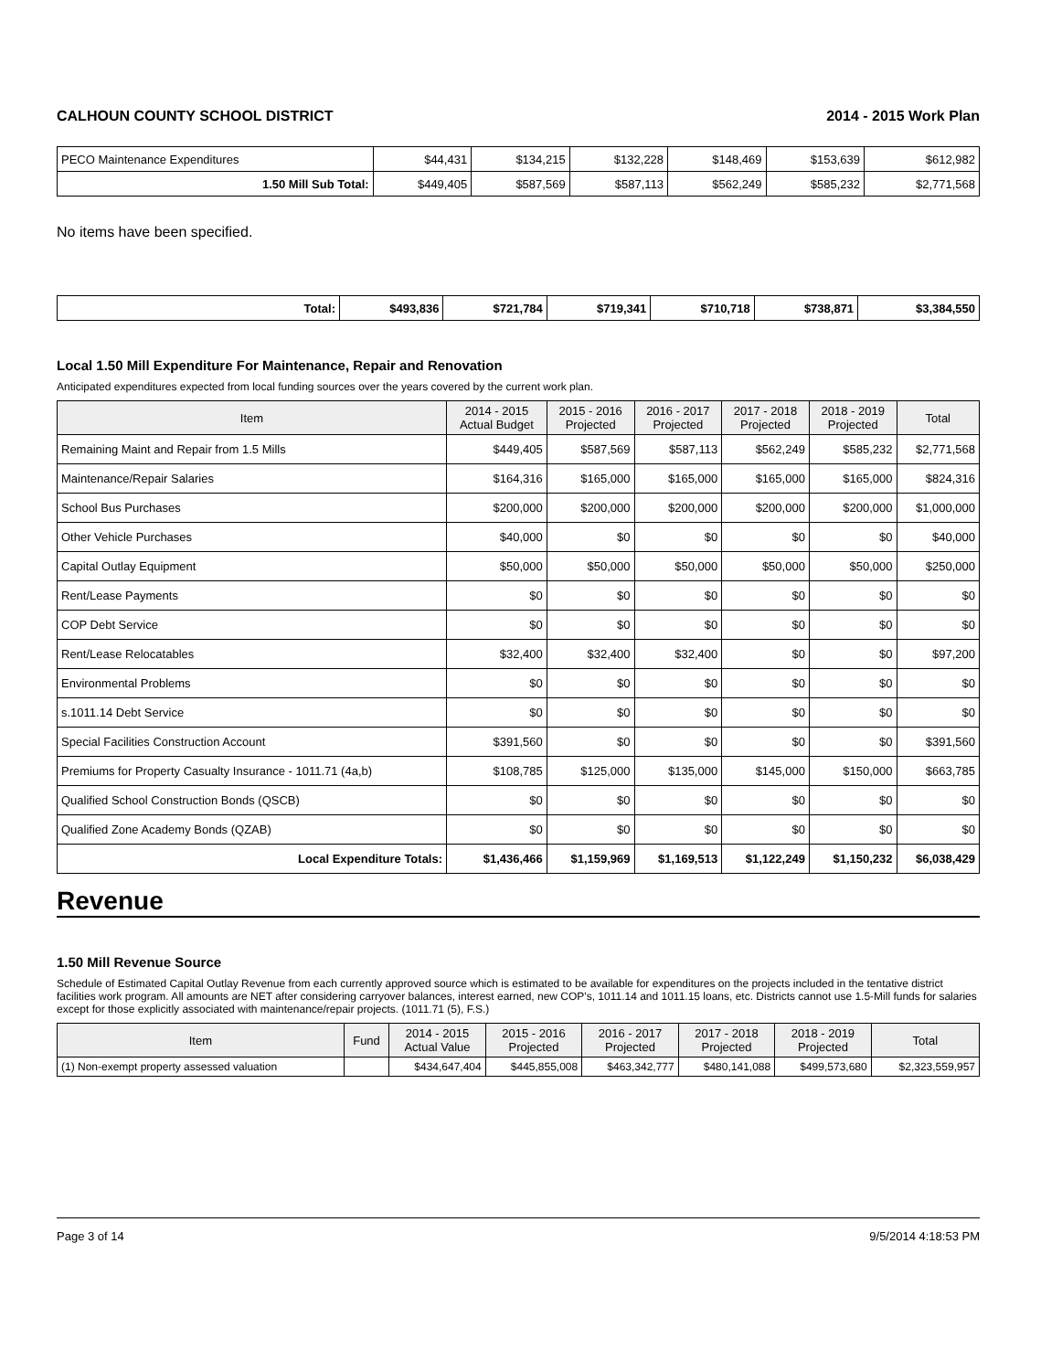CALHOUN COUNTY SCHOOL DISTRICT 2014 - 2015 Work Plan
| PECO Maintenance Expenditures | $44,431 | $134,215 | $132,228 | $148,469 | $153,639 | $612,982 |
| 1.50 Mill Sub Total: | $449,405 | $587,569 | $587,113 | $562,249 | $585,232 | $2,771,568 |
No items have been specified.
| Total: | $493,836 | $721,784 | $719,341 | $710,718 | $738,871 | $3,384,550 |
Local 1.50 Mill Expenditure For Maintenance, Repair and Renovation
Anticipated expenditures expected from local funding sources over the years covered by the current work plan.
| Item | 2014 - 2015 Actual Budget | 2015 - 2016 Projected | 2016 - 2017 Projected | 2017 - 2018 Projected | 2018 - 2019 Projected | Total |
| --- | --- | --- | --- | --- | --- | --- |
| Remaining Maint and Repair from 1.5 Mills | $449,405 | $587,569 | $587,113 | $562,249 | $585,232 | $2,771,568 |
| Maintenance/Repair Salaries | $164,316 | $165,000 | $165,000 | $165,000 | $165,000 | $824,316 |
| School Bus Purchases | $200,000 | $200,000 | $200,000 | $200,000 | $200,000 | $1,000,000 |
| Other Vehicle Purchases | $40,000 | $0 | $0 | $0 | $0 | $40,000 |
| Capital Outlay Equipment | $50,000 | $50,000 | $50,000 | $50,000 | $50,000 | $250,000 |
| Rent/Lease Payments | $0 | $0 | $0 | $0 | $0 | $0 |
| COP Debt Service | $0 | $0 | $0 | $0 | $0 | $0 |
| Rent/Lease Relocatables | $32,400 | $32,400 | $32,400 | $0 | $0 | $97,200 |
| Environmental Problems | $0 | $0 | $0 | $0 | $0 | $0 |
| s.1011.14 Debt Service | $0 | $0 | $0 | $0 | $0 | $0 |
| Special Facilities Construction Account | $391,560 | $0 | $0 | $0 | $0 | $391,560 |
| Premiums for Property Casualty Insurance - 1011.71 (4a,b) | $108,785 | $125,000 | $135,000 | $145,000 | $150,000 | $663,785 |
| Qualified School Construction Bonds (QSCB) | $0 | $0 | $0 | $0 | $0 | $0 |
| Qualified Zone Academy Bonds (QZAB) | $0 | $0 | $0 | $0 | $0 | $0 |
| Local Expenditure Totals: | $1,436,466 | $1,159,969 | $1,169,513 | $1,122,249 | $1,150,232 | $6,038,429 |
Revenue
1.50 Mill Revenue Source
Schedule of Estimated Capital Outlay Revenue from each currently approved source which is estimated to be available for expenditures on the projects included in the tentative district facilities work program. All amounts are NET after considering carryover balances, interest earned, new COP's, 1011.14 and 1011.15 loans, etc. Districts cannot use 1.5-Mill funds for salaries except for those explicitly associated with maintenance/repair projects. (1011.71 (5), F.S.)
| Item | Fund | 2014 - 2015 Actual Value | 2015 - 2016 Projected | 2016 - 2017 Projected | 2017 - 2018 Projected | 2018 - 2019 Projected | Total |
| --- | --- | --- | --- | --- | --- | --- | --- |
| (1) Non-exempt property assessed valuation | | $434,647,404 | $445,855,008 | $463,342,777 | $480,141,088 | $499,573,680 | $2,323,559,957 |
Page 3 of 14 9/5/2014 4:18:53 PM